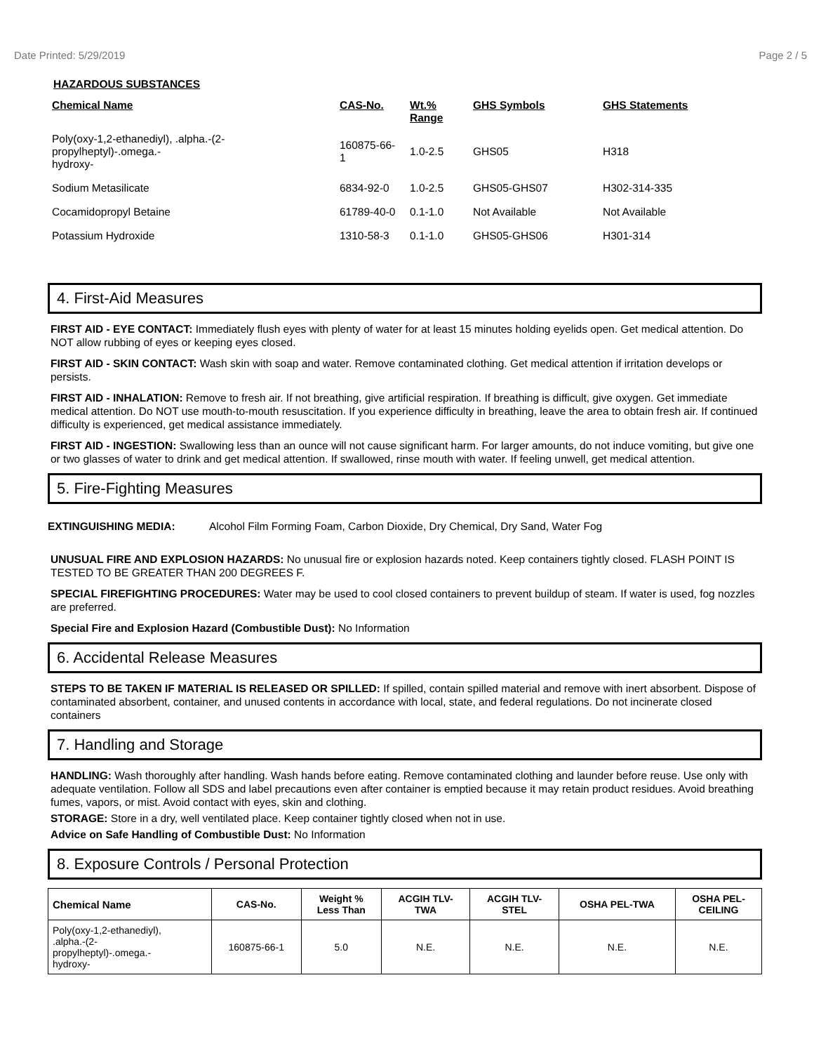Date Printed: 5/29/2019 Page 2 / 5
HAZARDOUS SUBSTANCES
| Chemical Name | CAS-No. | Wt.% Range | GHS Symbols | GHS Statements |
| --- | --- | --- | --- | --- |
| Poly(oxy-1,2-ethanediyl), .alpha.-(2- propylheptyl)-.omega.- hydroxy- | 160875-66- 1 | 1.0-2.5 | GHS05 | H318 |
| Sodium Metasilicate | 6834-92-0 | 1.0-2.5 | GHS05-GHS07 | H302-314-335 |
| Cocamidopropyl Betaine | 61789-40-0 | 0.1-1.0 | Not Available | Not Available |
| Potassium Hydroxide | 1310-58-3 | 0.1-1.0 | GHS05-GHS06 | H301-314 |
4. First-Aid Measures
FIRST AID - EYE CONTACT: Immediately flush eyes with plenty of water for at least 15 minutes holding eyelids open. Get medical attention. Do NOT allow rubbing of eyes or keeping eyes closed.
FIRST AID - SKIN CONTACT: Wash skin with soap and water. Remove contaminated clothing. Get medical attention if irritation develops or persists.
FIRST AID - INHALATION: Remove to fresh air. If not breathing, give artificial respiration. If breathing is difficult, give oxygen. Get immediate medical attention. Do NOT use mouth-to-mouth resuscitation. If you experience difficulty in breathing, leave the area to obtain fresh air. If continued difficulty is experienced, get medical assistance immediately.
FIRST AID - INGESTION: Swallowing less than an ounce will not cause significant harm. For larger amounts, do not induce vomiting, but give one or two glasses of water to drink and get medical attention. If swallowed, rinse mouth with water. If feeling unwell, get medical attention.
5. Fire-Fighting Measures
EXTINGUISHING MEDIA: Alcohol Film Forming Foam, Carbon Dioxide, Dry Chemical, Dry Sand, Water Fog
UNUSUAL FIRE AND EXPLOSION HAZARDS: No unusual fire or explosion hazards noted. Keep containers tightly closed. FLASH POINT IS TESTED TO BE GREATER THAN 200 DEGREES F.
SPECIAL FIREFIGHTING PROCEDURES: Water may be used to cool closed containers to prevent buildup of steam. If water is used, fog nozzles are preferred.
Special Fire and Explosion Hazard (Combustible Dust): No Information
6. Accidental Release Measures
STEPS TO BE TAKEN IF MATERIAL IS RELEASED OR SPILLED: If spilled, contain spilled material and remove with inert absorbent. Dispose of contaminated absorbent, container, and unused contents in accordance with local, state, and federal regulations. Do not incinerate closed containers
7. Handling and Storage
HANDLING: Wash thoroughly after handling. Wash hands before eating. Remove contaminated clothing and launder before reuse. Use only with adequate ventilation. Follow all SDS and label precautions even after container is emptied because it may retain product residues. Avoid breathing fumes, vapors, or mist. Avoid contact with eyes, skin and clothing.
STORAGE: Store in a dry, well ventilated place. Keep container tightly closed when not in use.
Advice on Safe Handling of Combustible Dust: No Information
8. Exposure Controls / Personal Protection
| Chemical Name | CAS-No. | Weight % Less Than | ACGIH TLV- TWA | ACGIH TLV- STEL | OSHA PEL-TWA | OSHA PEL- CEILING |
| --- | --- | --- | --- | --- | --- | --- |
| Poly(oxy-1,2-ethanediyl), .alpha.-(2- propylheptyl)-.omega.- hydroxy- | 160875-66-1 | 5.0 | N.E. | N.E. | N.E. | N.E. |